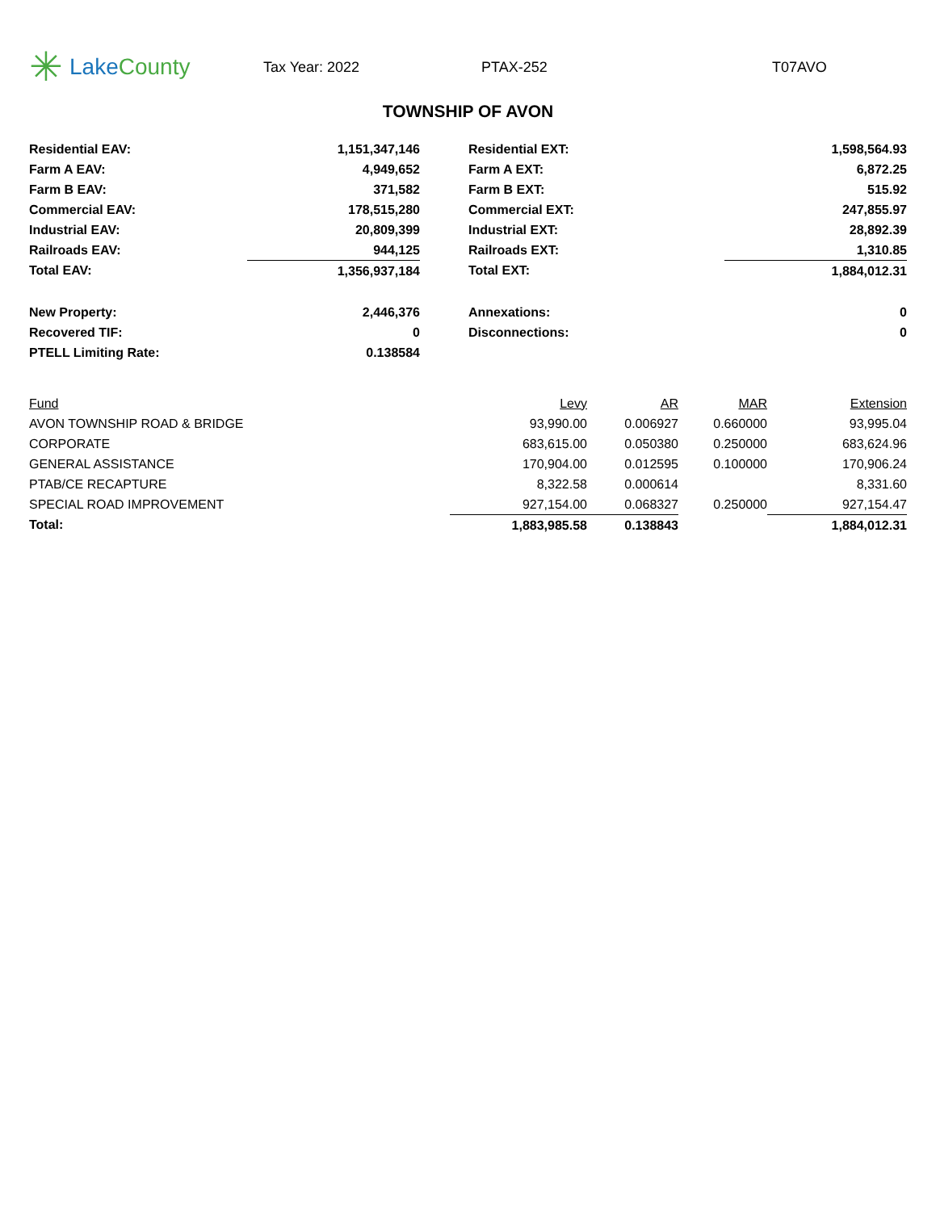✳ LakeCounty
Tax Year: 2022 PTAX-252 T07AVO
TOWNSHIP OF AVON
| Residential EAV: | 1,151,347,146 | | Residential EXT: | 1,598,564.93 |
| Farm A EAV: | 4,949,652 | | Farm A EXT: | 6,872.25 |
| Farm B EAV: | 371,582 | | Farm B EXT: | 515.92 |
| Commercial EAV: | 178,515,280 | | Commercial EXT: | 247,855.97 |
| Industrial EAV: | 20,809,399 | | Industrial EXT: | 28,892.39 |
| Railroads EAV: | 944,125 | | Railroads EXT: | 1,310.85 |
| Total EAV: | 1,356,937,184 | | Total EXT: | 1,884,012.31 |
| New Property: | 2,446,376 | | Annexations: | 0 |
| Recovered TIF: | 0 | | Disconnections: | 0 |
| PTELL Limiting Rate: | 0.138584 | | | |
| Fund | Levy | AR | MAR | Extension |
| --- | --- | --- | --- | --- |
| AVON TOWNSHIP ROAD & BRIDGE | 93,990.00 | 0.006927 | 0.660000 | 93,995.04 |
| CORPORATE | 683,615.00 | 0.050380 | 0.250000 | 683,624.96 |
| GENERAL ASSISTANCE | 170,904.00 | 0.012595 | 0.100000 | 170,906.24 |
| PTAB/CE RECAPTURE | 8,322.58 | 0.000614 | | 8,331.60 |
| SPECIAL ROAD IMPROVEMENT | 927,154.00 | 0.068327 | 0.250000 | 927,154.47 |
| Total: | 1,883,985.58 | 0.138843 | | 1,884,012.31 |